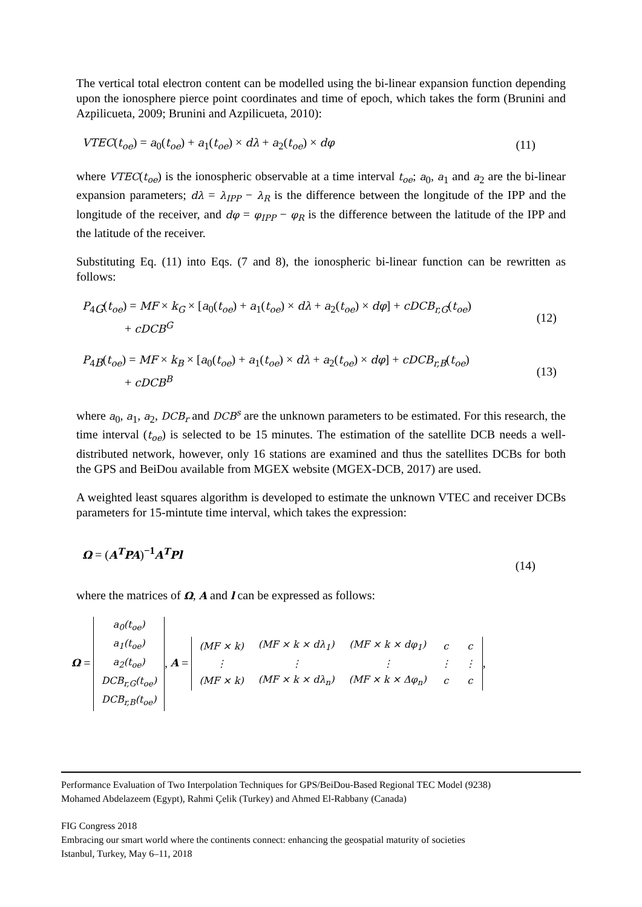The vertical total electron content can be modelled using the bi-linear expansion function depending upon the ionosphere pierce point coordinates and time of epoch, which takes the form (Brunini and Azpilicueta, 2009; Brunini and Azpilicueta, 2010):
VTEC(t<sub>oe</sub>) = a<sub>0</sub>(t<sub>oe</sub>) + a<sub>1</sub>(t<sub>oe</sub>) × dλ + a<sub>2</sub>(t<sub>oe</sub>) × dφ (11)
where VTEC(t<sub>oe</sub>) is the ionospheric observable at a time interval t<sub>oe</sub>; a<sub>0</sub>, a<sub>1</sub> and a<sub>2</sub> are the bi-linear expansion parameters; dλ = λ<sub>IPP</sub> − λ<sub>R</sub> is the difference between the longitude of the IPP and the longitude of the receiver, and dφ = φ<sub>IPP</sub> − φ<sub>R</sub> is the difference between the latitude of the IPP and the latitude of the receiver.
Substituting Eq. (11) into Eqs. (7 and 8), the ionospheric bi-linear function can be rewritten as follows:
P<sub>4G</sub>(t<sub>oe</sub>) = MF × k<sub>G</sub> × [a<sub>0</sub>(t<sub>oe</sub>) + a<sub>1</sub>(t<sub>oe</sub>) × dλ + a<sub>2</sub>(t<sub>oe</sub>) × dφ] + cDCB<sub>r,G</sub>(t<sub>oe</sub>)
+ cDCB<sup>G</sup> (12)
P<sub>4B</sub>(t<sub>oe</sub>) = MF × k<sub>B</sub> × [a<sub>0</sub>(t<sub>oe</sub>) + a<sub>1</sub>(t<sub>oe</sub>) × dλ + a<sub>2</sub>(t<sub>oe</sub>) × dφ] + cDCB<sub>r,B</sub>(t<sub>oe</sub>)
+ cDCB<sup>B</sup> (13)
where a<sub>0</sub>, a<sub>1</sub>, a<sub>2</sub>, DCB<sub>r</sub> and DCB<sup>s</sup> are the unknown parameters to be estimated. For this research, the time interval (t<sub>oe</sub>) is selected to be 15 minutes. The estimation of the satellite DCB needs a well-distributed network, however, only 16 stations are examined and thus the satellites DCBs for both the GPS and BeiDou available from MGEX website (MGEX-DCB, 2017) are used.
A weighted least squares algorithm is developed to estimate the unknown VTEC and receiver DCBs parameters for 15-mintute time interval, which takes the expression:
Ω = (A<sup>T</sup>PA)<sup>−1</sup>A<sup>T</sup>Pl (14)
where the matrices of Ω, A and l can be expressed as follows:
Ω =
| a<sub>0</sub>(t<sub>oe</sub>) |
| a<sub>1</sub>(t<sub>oe</sub>) |
| a<sub>2</sub>(t<sub>oe</sub>) |
| DCB<sub>r,G</sub>(t<sub>oe</sub>) |
| DCB<sub>r,B</sub>(t<sub>oe</sub>) |
, A =
| (MF × k) | (MF × k × dλ<sub>1</sub>) | (MF × k × dφ<sub>1</sub>) | c | c |
| ⋮ | ⋮ | ⋮ | ⋮ | ⋮ |
| (MF × k) | (MF × k × dλ<sub>n</sub>) | (MF × k × Δφ<sub>n</sub>) | c | c |
,
Performance Evaluation of Two Interpolation Techniques for GPS/BeiDou-Based Regional TEC Model (9238)
Mohamed Abdelazeem (Egypt), Rahmi Çelik (Turkey) and Ahmed El-Rabbany (Canada)
FIG Congress 2018
Embracing our smart world where the continents connect: enhancing the geospatial maturity of societies
Istanbul, Turkey, May 6–11, 2018